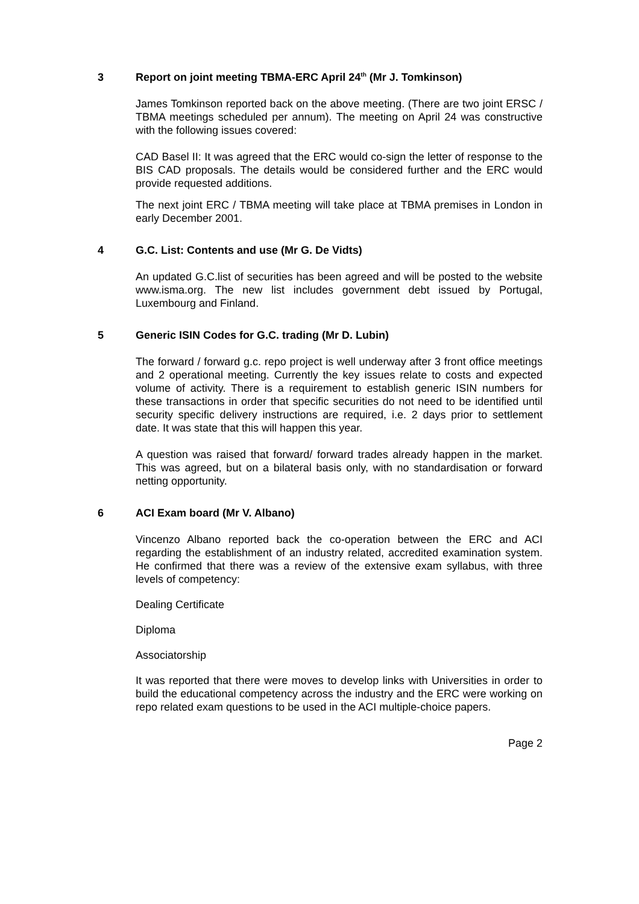3 Report on joint meeting TBMA-ERC April 24<sup>th</sup> (Mr J. Tomkinson)
James Tomkinson reported back on the above meeting. (There are two joint ERSC / TBMA meetings scheduled per annum). The meeting on April 24 was constructive with the following issues covered:
CAD Basel II: It was agreed that the ERC would co-sign the letter of response to the BIS CAD proposals. The details would be considered further and the ERC would provide requested additions.
The next joint ERC / TBMA meeting will take place at TBMA premises in London in early December 2001.
4 G.C. List: Contents and use (Mr G. De Vidts)
An updated G.C.list of securities has been agreed and will be posted to the website www.isma.org. The new list includes government debt issued by Portugal, Luxembourg and Finland.
5 Generic ISIN Codes for G.C. trading (Mr D. Lubin)
The forward / forward g.c. repo project is well underway after 3 front office meetings and 2 operational meeting. Currently the key issues relate to costs and expected volume of activity. There is a requirement to establish generic ISIN numbers for these transactions in order that specific securities do not need to be identified until security specific delivery instructions are required, i.e. 2 days prior to settlement date. It was state that this will happen this year.
A question was raised that forward/ forward trades already happen in the market. This was agreed, but on a bilateral basis only, with no standardisation or forward netting opportunity.
6 ACI Exam board (Mr V. Albano)
Vincenzo Albano reported back the co-operation between the ERC and ACI regarding the establishment of an industry related, accredited examination system. He confirmed that there was a review of the extensive exam syllabus, with three levels of competency:
Dealing Certificate
Diploma
Associatorship
It was reported that there were moves to develop links with Universities in order to build the educational competency across the industry and the ERC were working on repo related exam questions to be used in the ACI multiple-choice papers.
Page 2